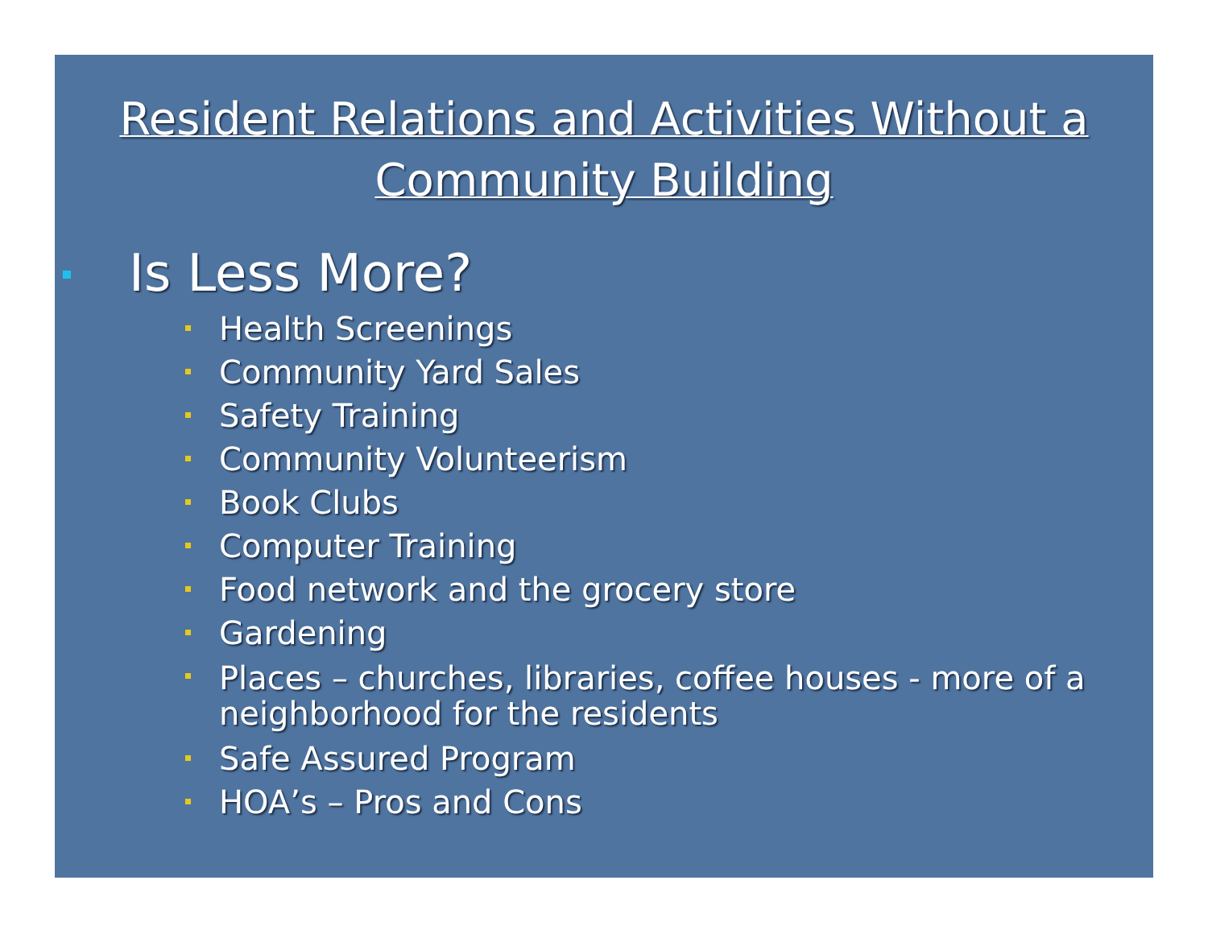Resident Relations and Activities Without a Community Building
Is Less More?
Health Screenings
Community Yard Sales
Safety Training
Community Volunteerism
Book Clubs
Computer Training
Food network and the grocery store
Gardening
Places – churches, libraries, coffee houses - more of a neighborhood for the residents
Safe Assured Program
HOA’s – Pros and Cons